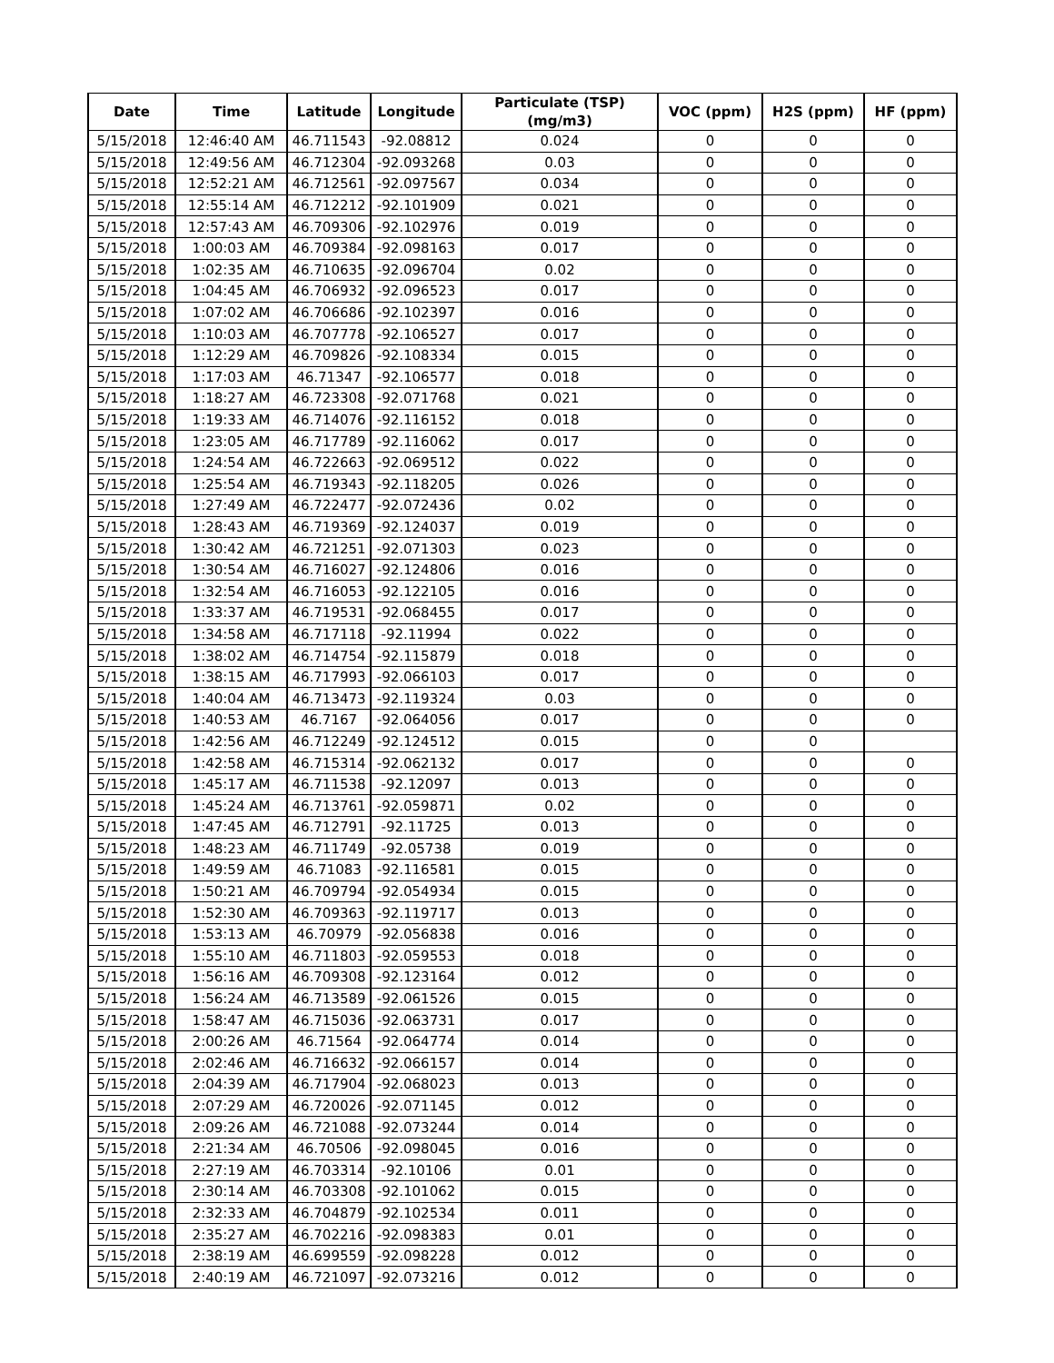| Date | Time | Latitude | Longitude | Particulate (TSP) (mg/m3) | VOC (ppm) | H2S (ppm) | HF (ppm) |
| --- | --- | --- | --- | --- | --- | --- | --- |
| 5/15/2018 | 12:46:40 AM | 46.711543 | -92.08812 | 0.024 | 0 | 0 | 0 |
| 5/15/2018 | 12:49:56 AM | 46.712304 | -92.093268 | 0.03 | 0 | 0 | 0 |
| 5/15/2018 | 12:52:21 AM | 46.712561 | -92.097567 | 0.034 | 0 | 0 | 0 |
| 5/15/2018 | 12:55:14 AM | 46.712212 | -92.101909 | 0.021 | 0 | 0 | 0 |
| 5/15/2018 | 12:57:43 AM | 46.709306 | -92.102976 | 0.019 | 0 | 0 | 0 |
| 5/15/2018 | 1:00:03 AM | 46.709384 | -92.098163 | 0.017 | 0 | 0 | 0 |
| 5/15/2018 | 1:02:35 AM | 46.710635 | -92.096704 | 0.02 | 0 | 0 | 0 |
| 5/15/2018 | 1:04:45 AM | 46.706932 | -92.096523 | 0.017 | 0 | 0 | 0 |
| 5/15/2018 | 1:07:02 AM | 46.706686 | -92.102397 | 0.016 | 0 | 0 | 0 |
| 5/15/2018 | 1:10:03 AM | 46.707778 | -92.106527 | 0.017 | 0 | 0 | 0 |
| 5/15/2018 | 1:12:29 AM | 46.709826 | -92.108334 | 0.015 | 0 | 0 | 0 |
| 5/15/2018 | 1:17:03 AM | 46.71347 | -92.106577 | 0.018 | 0 | 0 | 0 |
| 5/15/2018 | 1:18:27 AM | 46.723308 | -92.071768 | 0.021 | 0 | 0 | 0 |
| 5/15/2018 | 1:19:33 AM | 46.714076 | -92.116152 | 0.018 | 0 | 0 | 0 |
| 5/15/2018 | 1:23:05 AM | 46.717789 | -92.116062 | 0.017 | 0 | 0 | 0 |
| 5/15/2018 | 1:24:54 AM | 46.722663 | -92.069512 | 0.022 | 0 | 0 | 0 |
| 5/15/2018 | 1:25:54 AM | 46.719343 | -92.118205 | 0.026 | 0 | 0 | 0 |
| 5/15/2018 | 1:27:49 AM | 46.722477 | -92.072436 | 0.02 | 0 | 0 | 0 |
| 5/15/2018 | 1:28:43 AM | 46.719369 | -92.124037 | 0.019 | 0 | 0 | 0 |
| 5/15/2018 | 1:30:42 AM | 46.721251 | -92.071303 | 0.023 | 0 | 0 | 0 |
| 5/15/2018 | 1:30:54 AM | 46.716027 | -92.124806 | 0.016 | 0 | 0 | 0 |
| 5/15/2018 | 1:32:54 AM | 46.716053 | -92.122105 | 0.016 | 0 | 0 | 0 |
| 5/15/2018 | 1:33:37 AM | 46.719531 | -92.068455 | 0.017 | 0 | 0 | 0 |
| 5/15/2018 | 1:34:58 AM | 46.717118 | -92.11994 | 0.022 | 0 | 0 | 0 |
| 5/15/2018 | 1:38:02 AM | 46.714754 | -92.115879 | 0.018 | 0 | 0 | 0 |
| 5/15/2018 | 1:38:15 AM | 46.717993 | -92.066103 | 0.017 | 0 | 0 | 0 |
| 5/15/2018 | 1:40:04 AM | 46.713473 | -92.119324 | 0.03 | 0 | 0 | 0 |
| 5/15/2018 | 1:40:53 AM | 46.7167 | -92.064056 | 0.017 | 0 | 0 | 0 |
| 5/15/2018 | 1:42:56 AM | 46.712249 | -92.124512 | 0.015 | 0 | 0 | |
| 5/15/2018 | 1:42:58 AM | 46.715314 | -92.062132 | 0.017 | 0 | 0 | 0 |
| 5/15/2018 | 1:45:17 AM | 46.711538 | -92.12097 | 0.013 | 0 | 0 | 0 |
| 5/15/2018 | 1:45:24 AM | 46.713761 | -92.059871 | 0.02 | 0 | 0 | 0 |
| 5/15/2018 | 1:47:45 AM | 46.712791 | -92.11725 | 0.013 | 0 | 0 | 0 |
| 5/15/2018 | 1:48:23 AM | 46.711749 | -92.05738 | 0.019 | 0 | 0 | 0 |
| 5/15/2018 | 1:49:59 AM | 46.71083 | -92.116581 | 0.015 | 0 | 0 | 0 |
| 5/15/2018 | 1:50:21 AM | 46.709794 | -92.054934 | 0.015 | 0 | 0 | 0 |
| 5/15/2018 | 1:52:30 AM | 46.709363 | -92.119717 | 0.013 | 0 | 0 | 0 |
| 5/15/2018 | 1:53:13 AM | 46.70979 | -92.056838 | 0.016 | 0 | 0 | 0 |
| 5/15/2018 | 1:55:10 AM | 46.711803 | -92.059553 | 0.018 | 0 | 0 | 0 |
| 5/15/2018 | 1:56:16 AM | 46.709308 | -92.123164 | 0.012 | 0 | 0 | 0 |
| 5/15/2018 | 1:56:24 AM | 46.713589 | -92.061526 | 0.015 | 0 | 0 | 0 |
| 5/15/2018 | 1:58:47 AM | 46.715036 | -92.063731 | 0.017 | 0 | 0 | 0 |
| 5/15/2018 | 2:00:26 AM | 46.71564 | -92.064774 | 0.014 | 0 | 0 | 0 |
| 5/15/2018 | 2:02:46 AM | 46.716632 | -92.066157 | 0.014 | 0 | 0 | 0 |
| 5/15/2018 | 2:04:39 AM | 46.717904 | -92.068023 | 0.013 | 0 | 0 | 0 |
| 5/15/2018 | 2:07:29 AM | 46.720026 | -92.071145 | 0.012 | 0 | 0 | 0 |
| 5/15/2018 | 2:09:26 AM | 46.721088 | -92.073244 | 0.014 | 0 | 0 | 0 |
| 5/15/2018 | 2:21:34 AM | 46.70506 | -92.098045 | 0.016 | 0 | 0 | 0 |
| 5/15/2018 | 2:27:19 AM | 46.703314 | -92.10106 | 0.01 | 0 | 0 | 0 |
| 5/15/2018 | 2:30:14 AM | 46.703308 | -92.101062 | 0.015 | 0 | 0 | 0 |
| 5/15/2018 | 2:32:33 AM | 46.704879 | -92.102534 | 0.011 | 0 | 0 | 0 |
| 5/15/2018 | 2:35:27 AM | 46.702216 | -92.098383 | 0.01 | 0 | 0 | 0 |
| 5/15/2018 | 2:38:19 AM | 46.699559 | -92.098228 | 0.012 | 0 | 0 | 0 |
| 5/15/2018 | 2:40:19 AM | 46.721097 | -92.073216 | 0.012 | 0 | 0 | 0 |